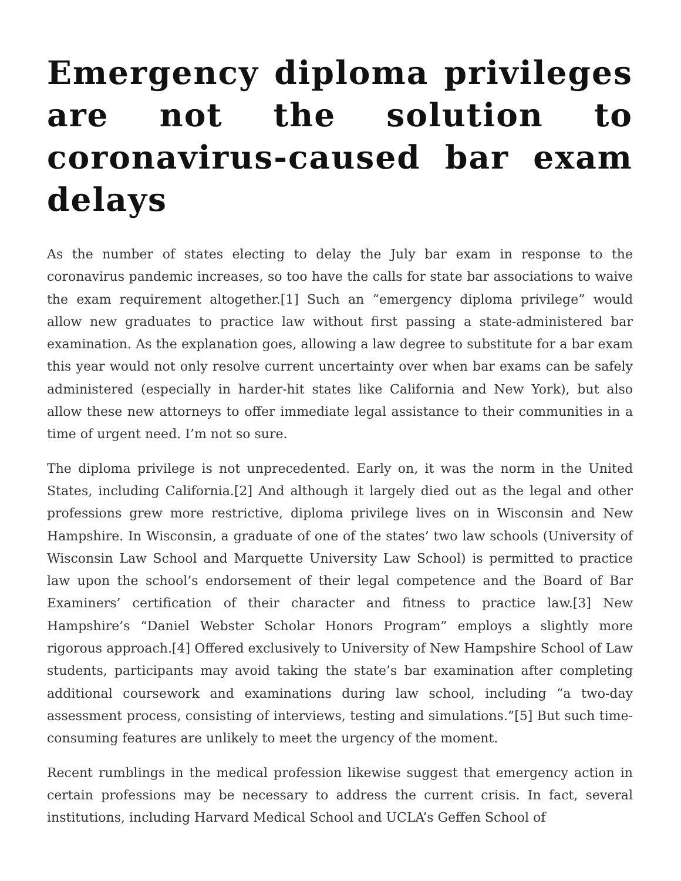Emergency diploma privileges are not the solution to coronavirus-caused bar exam delays
As the number of states electing to delay the July bar exam in response to the coronavirus pandemic increases, so too have the calls for state bar associations to waive the exam requirement altogether.[1] Such an “emergency diploma privilege” would allow new graduates to practice law without first passing a state-administered bar examination. As the explanation goes, allowing a law degree to substitute for a bar exam this year would not only resolve current uncertainty over when bar exams can be safely administered (especially in harder-hit states like California and New York), but also allow these new attorneys to offer immediate legal assistance to their communities in a time of urgent need. I’m not so sure.
The diploma privilege is not unprecedented. Early on, it was the norm in the United States, including California.[2] And although it largely died out as the legal and other professions grew more restrictive, diploma privilege lives on in Wisconsin and New Hampshire. In Wisconsin, a graduate of one of the states’ two law schools (University of Wisconsin Law School and Marquette University Law School) is permitted to practice law upon the school’s endorsement of their legal competence and the Board of Bar Examiners’ certification of their character and fitness to practice law.[3] New Hampshire’s “Daniel Webster Scholar Honors Program” employs a slightly more rigorous approach.[4] Offered exclusively to University of New Hampshire School of Law students, participants may avoid taking the state’s bar examination after completing additional coursework and examinations during law school, including “a two-day assessment process, consisting of interviews, testing and simulations.”[5] But such time-consuming features are unlikely to meet the urgency of the moment.
Recent rumblings in the medical profession likewise suggest that emergency action in certain professions may be necessary to address the current crisis. In fact, several institutions, including Harvard Medical School and UCLA’s Geffen School of